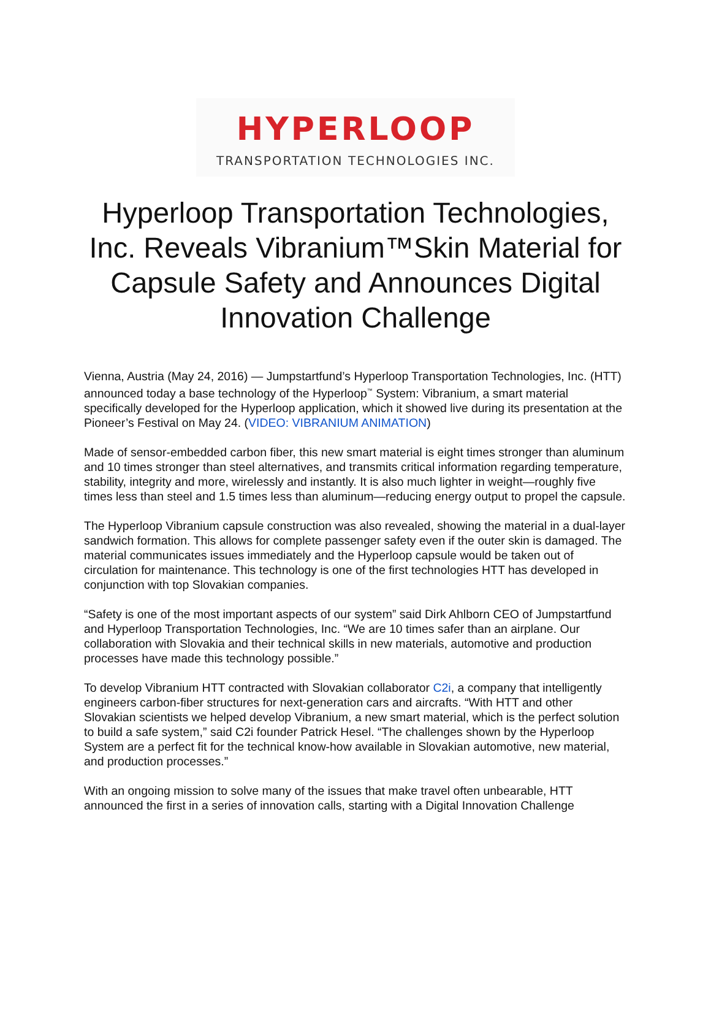HYPERLOOP
TRANSPORTATION TECHNOLOGIES INC.
Hyperloop Transportation Technologies, Inc. Reveals Vibranium™Skin Material for Capsule Safety and Announces Digital Innovation Challenge
Vienna, Austria (May 24, 2016) — Jumpstartfund’s Hyperloop Transportation Technologies, Inc. (HTT) announced today a base technology of the Hyperloop<sup>™</sup> System: Vibranium, a smart material specifically developed for the Hyperloop application, which it showed live during its presentation at the Pioneer’s Festival on May 24. (VIDEO: VIBRANIUM ANIMATION)
Made of sensor-embedded carbon fiber, this new smart material is eight times stronger than aluminum and 10 times stronger than steel alternatives, and transmits critical information regarding temperature, stability, integrity and more, wirelessly and instantly. It is also much lighter in weight—roughly five times less than steel and 1.5 times less than aluminum—reducing energy output to propel the capsule.
The Hyperloop Vibranium capsule construction was also revealed, showing the material in a dual-layer sandwich formation. This allows for complete passenger safety even if the outer skin is damaged. The material communicates issues immediately and the Hyperloop capsule would be taken out of circulation for maintenance. This technology is one of the first technologies HTT has developed in conjunction with top Slovakian companies.
“Safety is one of the most important aspects of our system” said Dirk Ahlborn CEO of Jumpstartfund and Hyperloop Transportation Technologies, Inc. “We are 10 times safer than an airplane. Our collaboration with Slovakia and their technical skills in new materials, automotive and production processes have made this technology possible.”
To develop Vibranium HTT contracted with Slovakian collaborator C2i, a company that intelligently engineers carbon-fiber structures for next-generation cars and aircrafts. “With HTT and other Slovakian scientists we helped develop Vibranium, a new smart material, which is the perfect solution to build a safe system,” said C2i founder Patrick Hesel. “The challenges shown by the Hyperloop System are a perfect fit for the technical know-how available in Slovakian automotive, new material, and production processes.”
With an ongoing mission to solve many of the issues that make travel often unbearable, HTT announced the first in a series of innovation calls, starting with a Digital Innovation Challenge